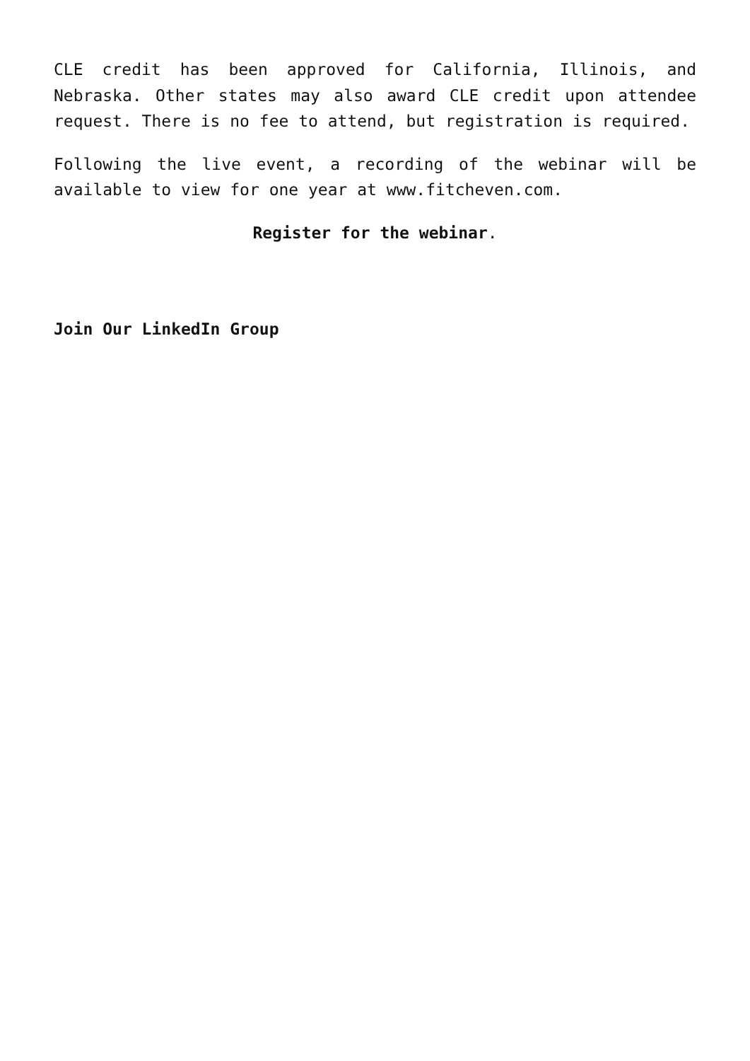CLE credit has been approved for California, Illinois, and Nebraska. Other states may also award CLE credit upon attendee request. There is no fee to attend, but registration is required.
Following the live event, a recording of the webinar will be available to view for one year at www.fitcheven.com.
Register for the webinar.
Join Our LinkedIn Group